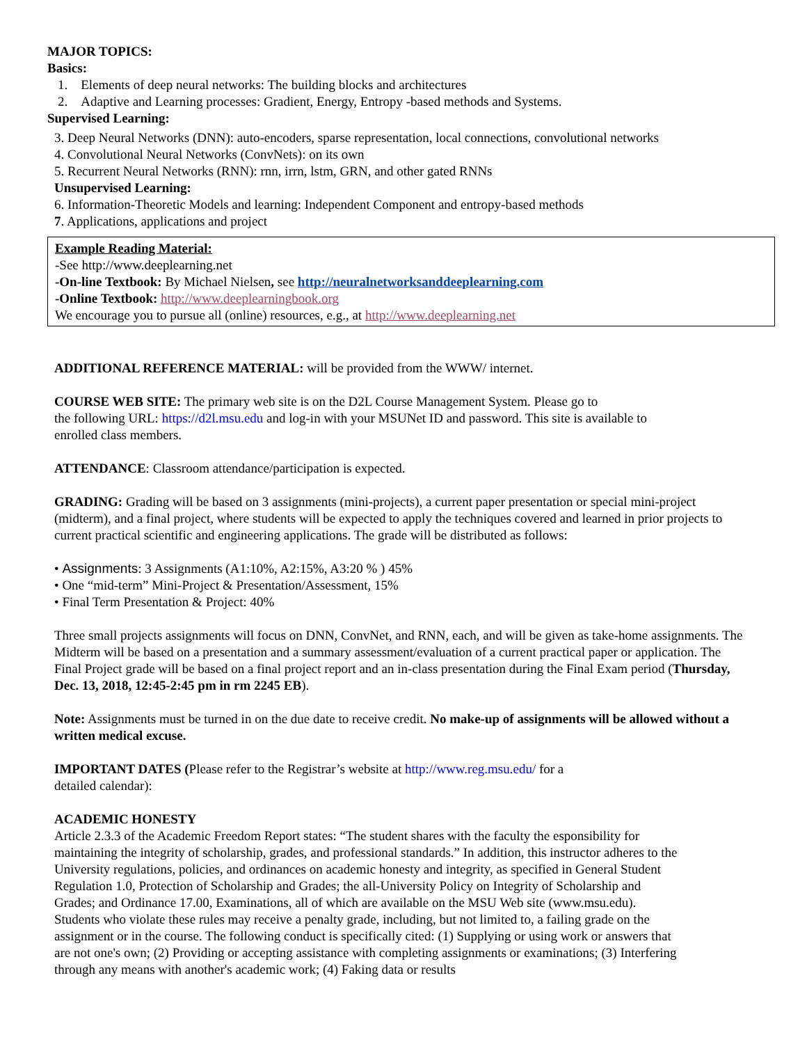MAJOR TOPICS:
Basics:
1. Elements of deep neural networks: The building blocks and architectures
2. Adaptive and Learning processes: Gradient, Energy, Entropy -based methods and Systems.
Supervised Learning:
3. Deep Neural Networks (DNN): auto-encoders, sparse representation, local connections, convolutional networks
4. Convolutional Neural Networks (ConvNets): on its own
5. Recurrent Neural Networks (RNN): rnn, irrn, lstm, GRN, and other gated RNNs
Unsupervised Learning:
6. Information-Theoretic Models and learning: Independent Component and entropy-based methods
7. Applications, applications and project
Example Reading Material:
-See http://www.deeplearning.net
-On-line Textbook: By Michael Nielsen, see http://neuralnetworksanddeeplearning.com
-Online Textbook: http://www.deeplearningbook.org
We encourage you to pursue all (online) resources, e.g., at http://www.deeplearning.net
ADDITIONAL REFERENCE MATERIAL: will be provided from the WWW/ internet.
COURSE WEB SITE: The primary web site is on the D2L Course Management System. Please go to
the following URL: https://d2l.msu.edu and log-in with your MSUNet ID and password. This site is available to
enrolled class members.
ATTENDANCE: Classroom attendance/participation is expected.
GRADING: Grading will be based on 3 assignments (mini-projects), a current paper presentation or special mini-project (midterm), and a final project, where students will be expected to apply the techniques covered and learned in prior projects to current practical scientific and engineering applications. The grade will be distributed as follows:
• Assignments: 3 Assignments (A1:10%, A2:15%, A3:20 % ) 45%
• One “mid-term” Mini-Project & Presentation/Assessment, 15%
• Final Term Presentation & Project: 40%
Three small projects assignments will focus on DNN, ConvNet, and RNN, each, and will be given as take-home assignments. The Midterm will be based on a presentation and a summary assessment/evaluation of a current practical paper or application. The Final Project grade will be based on a final project report and an in-class presentation during the Final Exam period (Thursday, Dec. 13, 2018, 12:45-2:45 pm in rm 2245 EB).
Note: Assignments must be turned in on the due date to receive credit. No make-up of assignments will be allowed without a written medical excuse.
IMPORTANT DATES (Please refer to the Registrar’s website at http://www.reg.msu.edu/ for a
detailed calendar):
ACADEMIC HONESTY
Article 2.3.3 of the Academic Freedom Report states: “The student shares with the faculty the esponsibility for maintaining the integrity of scholarship, grades, and professional standards.” In addition, this instructor adheres to the University regulations, policies, and ordinances on academic honesty and integrity, as specified in General Student Regulation 1.0, Protection of Scholarship and Grades; the all-University Policy on Integrity of Scholarship and Grades; and Ordinance 17.00, Examinations, all of which are available on the MSU Web site (www.msu.edu). Students who violate these rules may receive a penalty grade, including, but not limited to, a failing grade on the assignment or in the course. The following conduct is specifically cited: (1) Supplying or using work or answers that are not one's own; (2) Providing or accepting assistance with completing assignments or examinations; (3) Interfering through any means with another's academic work; (4) Faking data or results